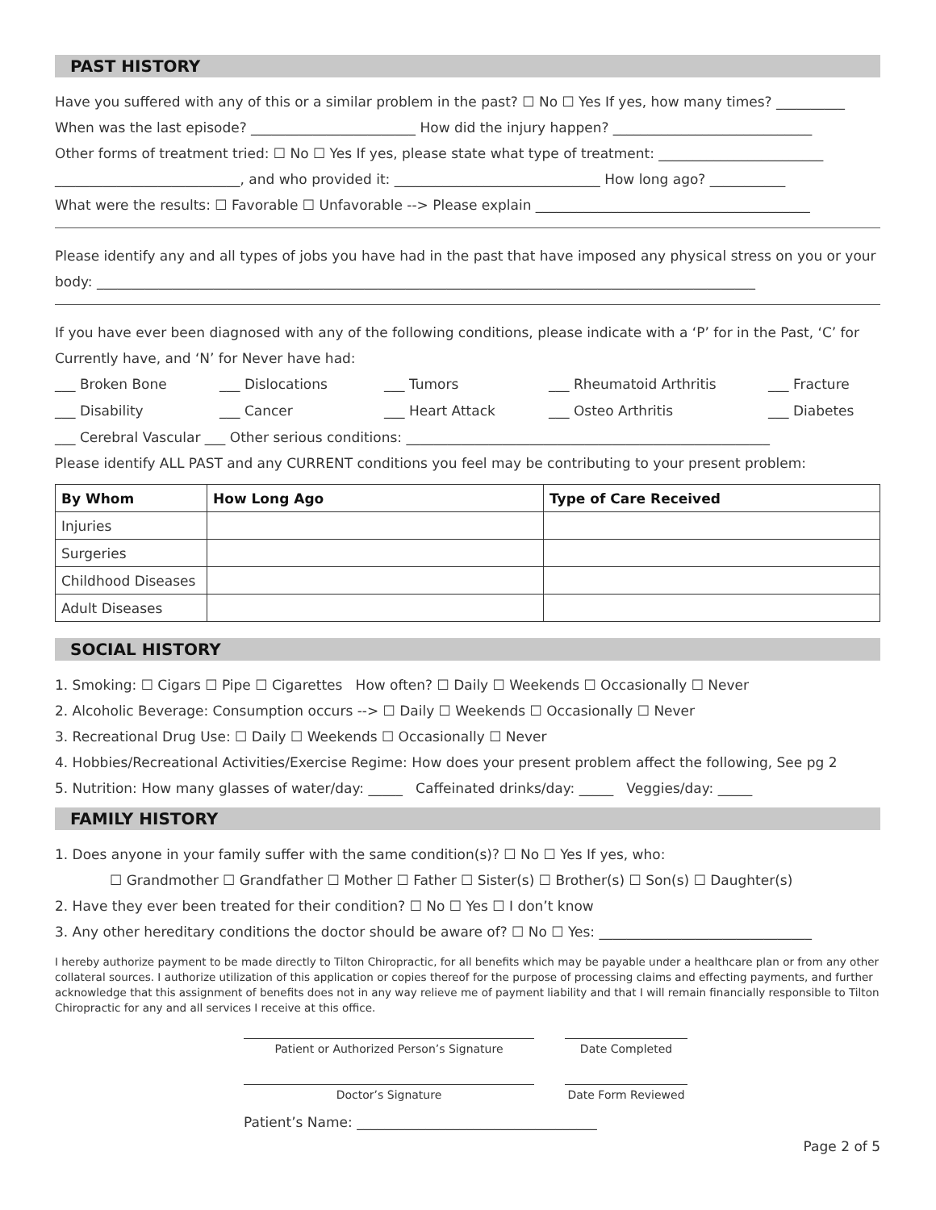PAST HISTORY
Have you suffered with any of this or a similar problem in the past? ☐ No ☐ Yes If yes, how many times? __________
When was the last episode? ________________________ How did the injury happen? _____________________________
Other forms of treatment tried: ☐ No ☐ Yes If yes, please state what type of treatment: ________________________
___________________________, and who provided it: ______________________________ How long ago? ___________
What were the results: ☐ Favorable ☐ Unfavorable --> Please explain ________________________________________
Please identify any and all types of jobs you have had in the past that have imposed any physical stress on you or your
body: ________________________________________________________________________________________________
If you have ever been diagnosed with any of the following conditions, please indicate with a ‘P’ for in the Past, ‘C’ for
Currently have, and ‘N’ for Never have had:
___ Broken Bone ___ Dislocations ___ Tumors ___ Rheumatoid Arthritis ___ Fracture
___ Disability ___ Cancer ___ Heart Attack ___ Osteo Arthritis ___ Diabetes
___ Cerebral Vascular ___ Other serious conditions: _____________________________________________________
Please identify ALL PAST and any CURRENT conditions you feel may be contributing to your present problem:
| By Whom | How Long Ago | Type of Care Received |
| --- | --- | --- |
| Injuries | | |
| Surgeries | | |
| Childhood Diseases | | |
| Adult Diseases | | |
SOCIAL HISTORY
1. Smoking: ☐ Cigars ☐ Pipe ☐ Cigarettes How often? ☐ Daily ☐ Weekends ☐ Occasionally ☐ Never
2. Alcoholic Beverage: Consumption occurs --> ☐ Daily ☐ Weekends ☐ Occasionally ☐ Never
3. Recreational Drug Use: ☐ Daily ☐ Weekends ☐ Occasionally ☐ Never
4. Hobbies/Recreational Activities/Exercise Regime: How does your present problem affect the following, See pg 2
5. Nutrition: How many glasses of water/day: _____ Caffeinated drinks/day: _____ Veggies/day: _____
FAMILY HISTORY
1. Does anyone in your family suffer with the same condition(s)? ☐ No ☐ Yes If yes, who:
☐ Grandmother ☐ Grandfather ☐ Mother ☐ Father ☐ Sister(s) ☐ Brother(s) ☐ Son(s) ☐ Daughter(s)
2. Have they ever been treated for their condition? ☐ No ☐ Yes ☐ I don’t know
3. Any other hereditary conditions the doctor should be aware of? ☐ No ☐ Yes: _______________________________
I hereby authorize payment to be made directly to Tilton Chiropractic, for all benefits which may be payable under a healthcare plan or from any other collateral sources. I authorize utilization of this application or copies thereof for the purpose of processing claims and effecting payments, and further acknowledge that this assignment of benefits does not in any way relieve me of payment liability and that I will remain financially responsible to Tilton Chiropractic for any and all services I receive at this office.
Patient or Authorized Person’s Signature Date Completed
Doctor’s Signature Date Form Reviewed
Patient’s Name: ___________________________________
Page 2 of 5